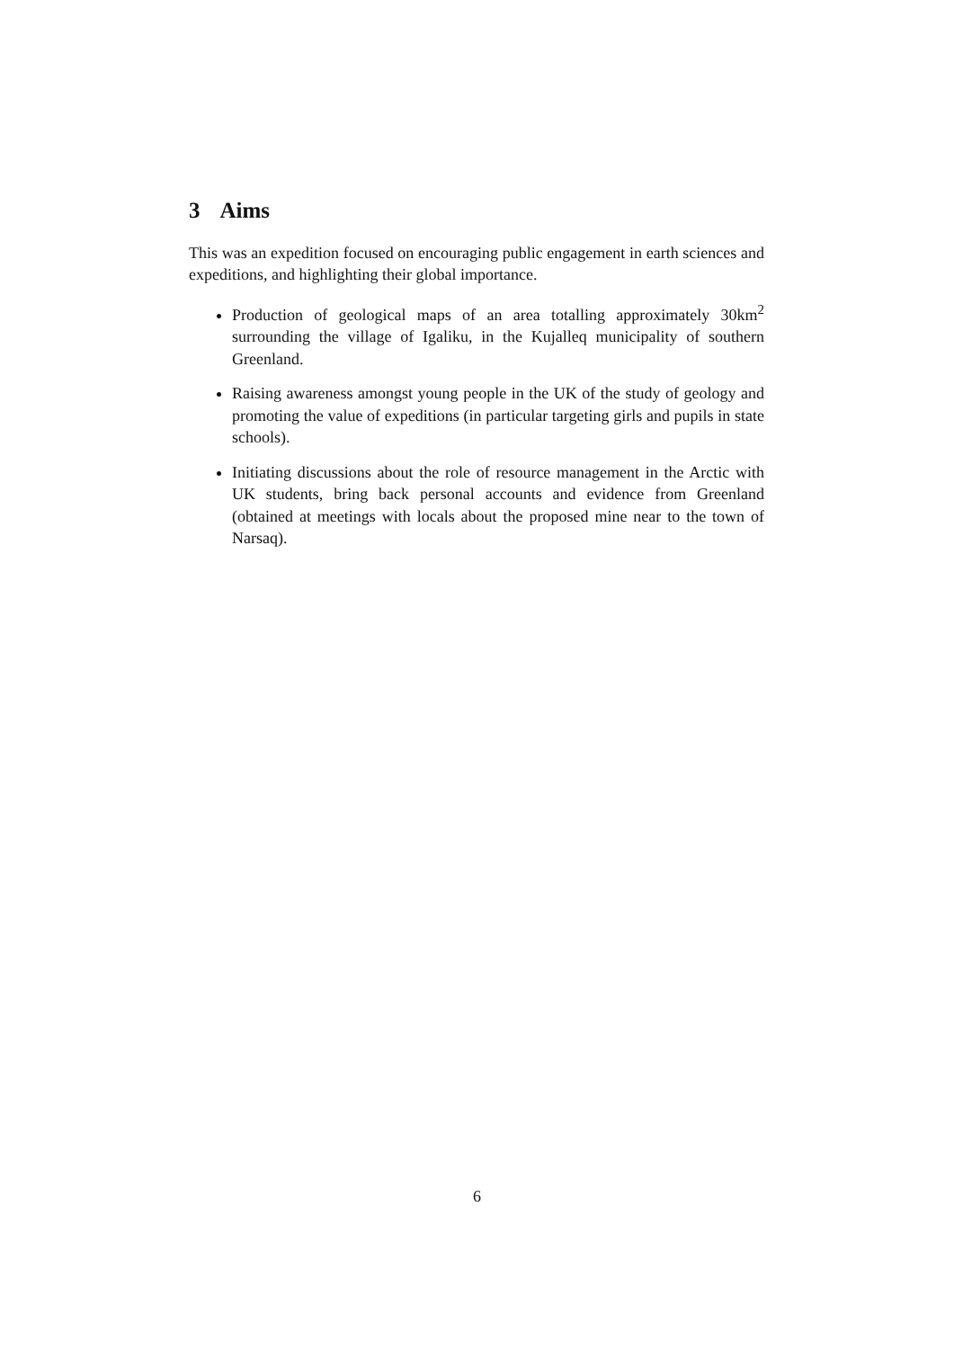3 Aims
This was an expedition focused on encouraging public engagement in earth sciences and expeditions, and highlighting their global importance.
Production of geological maps of an area totalling approximately 30km<sup>2</sup> surrounding the village of Igaliku, in the Kujalleq municipality of southern Greenland.
Raising awareness amongst young people in the UK of the study of geology and promoting the value of expeditions (in particular targeting girls and pupils in state schools).
Initiating discussions about the role of resource management in the Arctic with UK students, bring back personal accounts and evidence from Greenland (obtained at meetings with locals about the proposed mine near to the town of Narsaq).
6